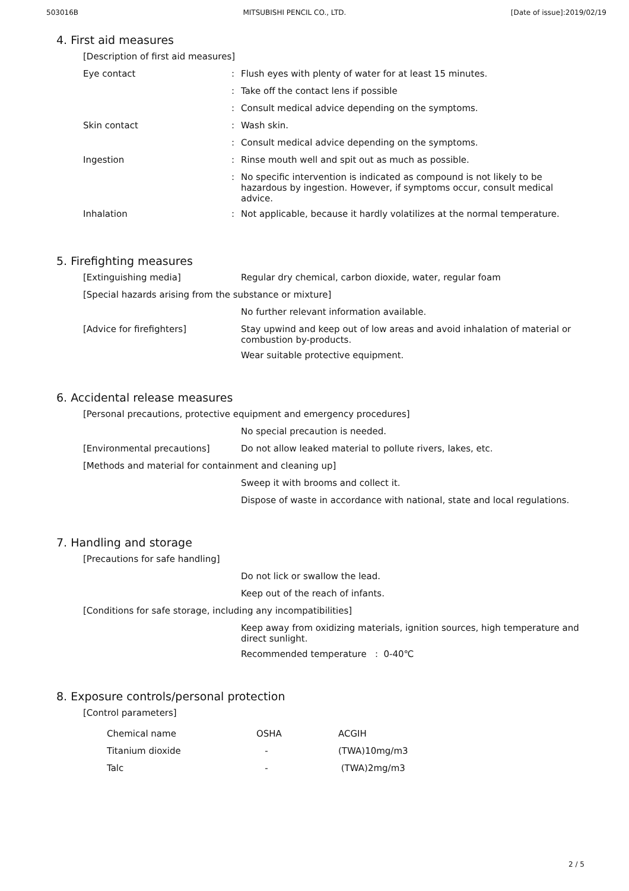503016B MITSUBISHI PENCIL CO., LTD. [Date of issue]:2019/02/19
4. First aid measures
[Description of first aid measures]
Eye contact :
Flush eyes with plenty of water for at least 15 minutes.
:
Take off the contact lens if possible
:
Consult medical advice depending on the symptoms.
Skin contact :
Wash skin.
:
Consult medical advice depending on the symptoms.
Ingestion :
Rinse mouth well and spit out as much as possible.
:
No specific intervention is indicated as compound is not likely to be hazardous by ingestion. However, if symptoms occur, consult medical advice.
Inhalation :
Not applicable, because it hardly volatilizes at the normal temperature.
5. Firefighting measures
[Extinguishing media]
Regular dry chemical, carbon dioxide, water, regular foam
[Special hazards arising from the substance or mixture]
No further relevant information available.
[Advice for firefighters]
Stay upwind and keep out of low areas and avoid inhalation of material or combustion by-products.
Wear suitable protective equipment.
6. Accidental release measures
[Personal precautions, protective equipment and emergency procedures]
No special precaution is needed.
[Environmental precautions]
Do not allow leaked material to pollute rivers, lakes, etc.
[Methods and material for containment and cleaning up]
Sweep it with brooms and collect it.
Dispose of waste in accordance with national, state and local regulations.
7. Handling and storage
[Precautions for safe handling]
Do not lick or swallow the lead.
Keep out of the reach of infants.
[Conditions for safe storage, including any incompatibilities]
Keep away from oxidizing materials, ignition sources, high temperature and direct sunlight.
Recommended temperature : 0-40℃
8. Exposure controls/personal protection
[Control parameters]
| Chemical name | OSHA | ACGIH |
| --- | --- | --- |
| Titanium dioxide | - | (TWA)10mg/m3 |
| Talc | - | (TWA)2mg/m3 |
2 / 5